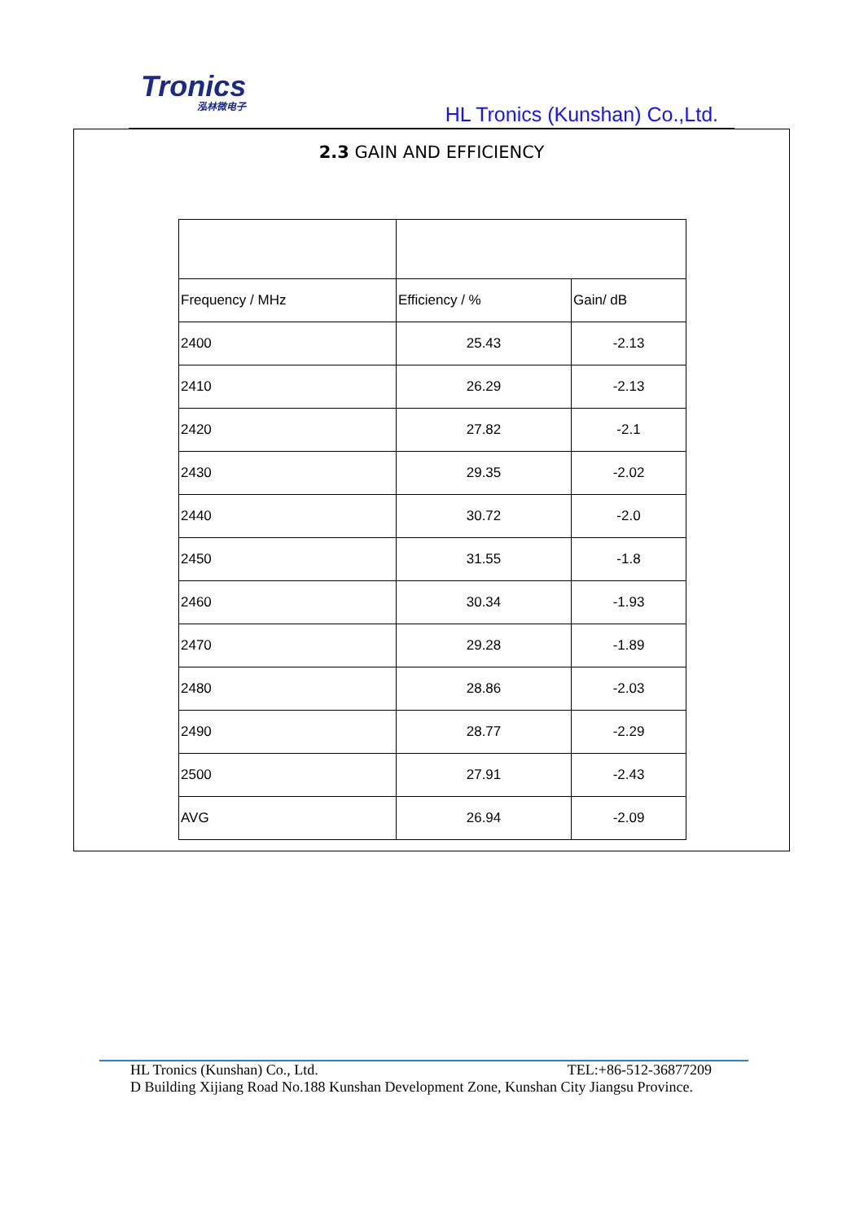Tronics
泓林微电子
HL Tronics (Kunshan) Co.,Ltd.
2.3 GAIN AND EFFICIENCY
| Frequency / MHz | Efficiency / % | Gain/ dB |
| 2400 | 25.43 | -2.13 |
| 2410 | 26.29 | -2.13 |
| 2420 | 27.82 | -2.1 |
| 2430 | 29.35 | -2.02 |
| 2440 | 30.72 | -2.0 |
| 2450 | 31.55 | -1.8 |
| 2460 | 30.34 | -1.93 |
| 2470 | 29.28 | -1.89 |
| 2480 | 28.86 | -2.03 |
| 2490 | 28.77 | -2.29 |
| 2500 | 27.91 | -2.43 |
| AVG | 26.94 | -2.09 |
HL Tronics (Kunshan) Co., Ltd. TEL:+86-512-36877209
D Building Xijiang Road No.188 Kunshan Development Zone, Kunshan City Jiangsu Province.